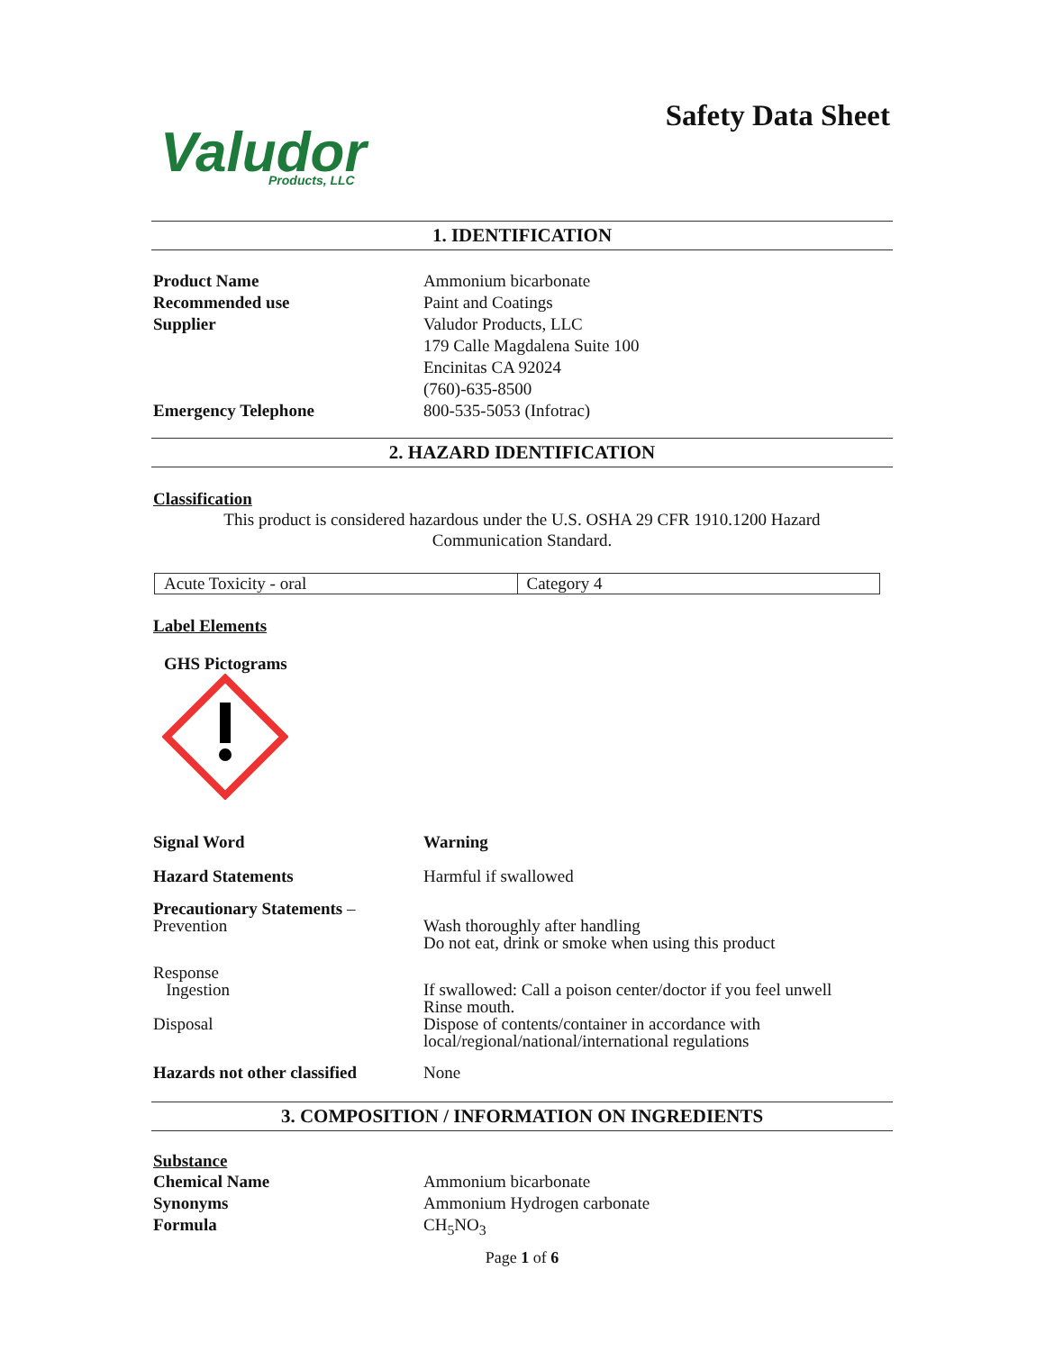Valudor
Products, LLC
Safety Data Sheet
1. IDENTIFICATION
| Product Name | Ammonium bicarbonate |
| Recommended use | Paint and Coatings |
| Supplier | Valudor Products, LLC 179 Calle Magdalena Suite 100 Encinitas CA 92024 (760)-635-8500 |
| Emergency Telephone | 800-535-5053 (Infotrac) |
2. HAZARD IDENTIFICATION
Classification
This product is considered hazardous under the U.S. OSHA 29 CFR 1910.1200 Hazard
Communication Standard.
| Acute Toxicity - oral | Category 4 |
Label Elements
GHS Pictograms
| Signal Word | Warning |
| Hazard Statements | Harmful if swallowed |
| Precautionary Statements – Prevention | Wash thoroughly after handling Do not eat, drink or smoke when using this product |
| Response Ingestion Disposal | If swallowed: Call a poison center/doctor if you feel unwell Rinse mouth. Dispose of contents/container in accordance with local/regional/national/international regulations |
| Hazards not other classified | None |
3. COMPOSITION / INFORMATION ON INGREDIENTS
Substance
| Chemical Name | Ammonium bicarbonate |
| Synonyms | Ammonium Hydrogen carbonate |
| Formula | CH<sub>5</sub>NO<sub>3</sub> |
Page 1 of 6